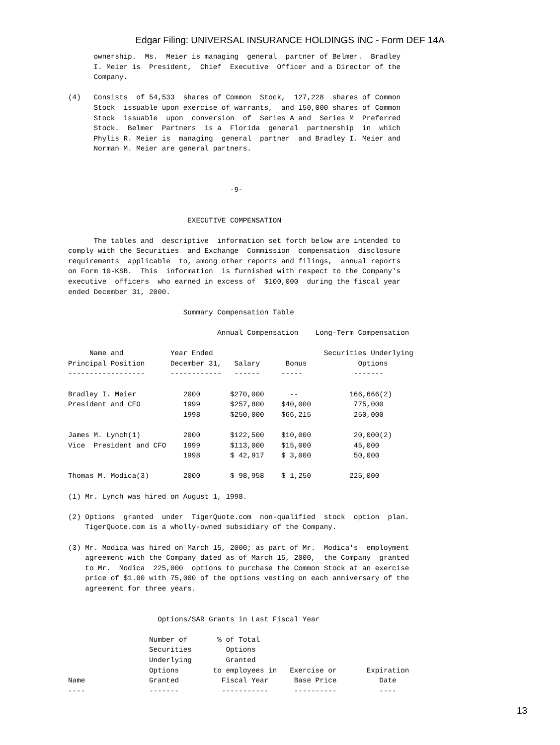Edgar Filing: UNIVERSAL INSURANCE HOLDINGS INC - Form DEF 14A
      ownership.  Ms.  Meier is managing  general  partner of Belmer.  Bradley
      I. Meier is  President,  Chief  Executive  Officer and a Director of the
      Company.

(4)   Consists  of 54,533  shares of Common  Stock,  127,228  shares of Common
      Stock  issuable upon exercise of warrants,  and 150,000 shares of Common
      Stock  issuable  upon  conversion  of  Series A and  Series M  Preferred
      Stock.  Belmer  Partners  is a  Florida  general  partnership  in  which
      Phylis R. Meier is  managing  general  partner  and Bradley I. Meier and
      Norman M. Meier are general partners.



                                      -9-


                            EXECUTIVE COMPENSATION

      The tables and  descriptive  information set forth below are intended to
comply with the Securities  and Exchange  Commission  compensation  disclosure
requirements  applicable  to, among other reports and filings,  annual reports
on Form 10-KSB.  This  information  is furnished with respect to the Company's
executive  officers  who earned in excess of  $100,000  during the fiscal year
ended December 31, 2000.

                           Summary Compensation Table

                                   Annual Compensation    Long-Term Compensation

     Name and           Year Ended                          Securities Underlying
Principal Position      December 31,   Salary      Bonus            Options
------------------      ------------   ------     -----            -------

Bradley I. Meier           2000       $270,000      --            166,666(2)
President and CEO          1999       $257,800    $40,000          775,000
                           1998       $250,000    $66,215          250,000

James M. Lynch(1)          2000       $122,500    $10,000          20,000(2)
Vice  President and CFO    1999       $113,000    $15,000          45,000
                           1998       $ 42,917    $ 3,000          50,000

Thomas M. Modica(3)        2000       $ 98,958    $ 1,250         225,000

(1) Mr. Lynch was hired on August 1, 1998.

(2) Options  granted  under  TigerQuote.com  non-qualified  stock  option  plan.
    TigerQuote.com is a wholly-owned subsidiary of the Company.

(3) Mr. Modica was hired on March 15, 2000; as part of Mr.  Modica's  employment
    agreement with the Company dated as of March 15, 2000,  the Company  granted
    to Mr.  Modica  225,000  options to purchase the Common Stock at an exercise
    price of $1.00 with 75,000 of the options vesting on each anniversary of the
    agreement for three years.


                     Options/SAR Grants in Last Fiscal Year

                   Number of       % of Total
                   Securities        Options
                   Underlying        Granted
                   Options        to employees in   Exercise or       Expiration
Name               Granted          Fiscal Year      Base Price          Date
----               -------          -----------      ----------          ----
13